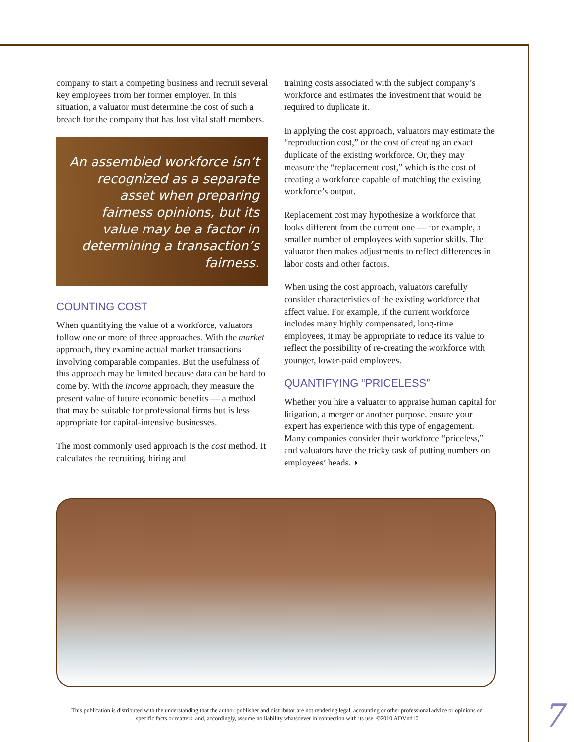company to start a competing business and recruit several key employees from her former employer. In this situation, a valuator must determine the cost of such a breach for the company that has lost vital staff members.
An assembled workforce isn’t recognized as a separate asset when preparing fairness opinions, but its value may be a factor in determining a transaction’s fairness.
COUNTING COST
When quantifying the value of a workforce, valuators follow one or more of three approaches. With the market approach, they examine actual market transactions involving comparable companies. But the usefulness of this approach may be limited because data can be hard to come by. With the income approach, they measure the present value of future economic benefits — a method that may be suitable for professional firms but is less appropriate for capital-intensive businesses.
The most commonly used approach is the cost method. It calculates the recruiting, hiring and
training costs associated with the subject company’s workforce and estimates the investment that would be required to duplicate it.
In applying the cost approach, valuators may estimate the “reproduction cost,” or the cost of creating an exact duplicate of the existing workforce. Or, they may measure the “replacement cost,” which is the cost of creating a workforce capable of matching the existing workforce’s output.
Replacement cost may hypothesize a workforce that looks different from the current one — for example, a smaller number of employees with superior skills. The valuator then makes adjustments to reflect differences in labor costs and other factors.
When using the cost approach, valuators carefully consider characteristics of the existing workforce that affect value. For example, if the current workforce includes many highly compensated, long-time employees, it may be appropriate to reduce its value to reflect the possibility of re-creating the workforce with younger, lower-paid employees.
QUANTIFYING “PRICELESS”
Whether you hire a valuator to appraise human capital for litigation, a merger or another purpose, ensure your expert has experience with this type of engagement. Many companies consider their workforce “priceless,” and valuators have the tricky task of putting numbers on employees’ heads. ◗
This publication is distributed with the understanding that the author, publisher and distributor are not rendering legal, accounting or other professional advice or opinions on specific facts or matters, and, accordingly, assume no liability whatsoever in connection with its use. ©2010 ADVnd10
7